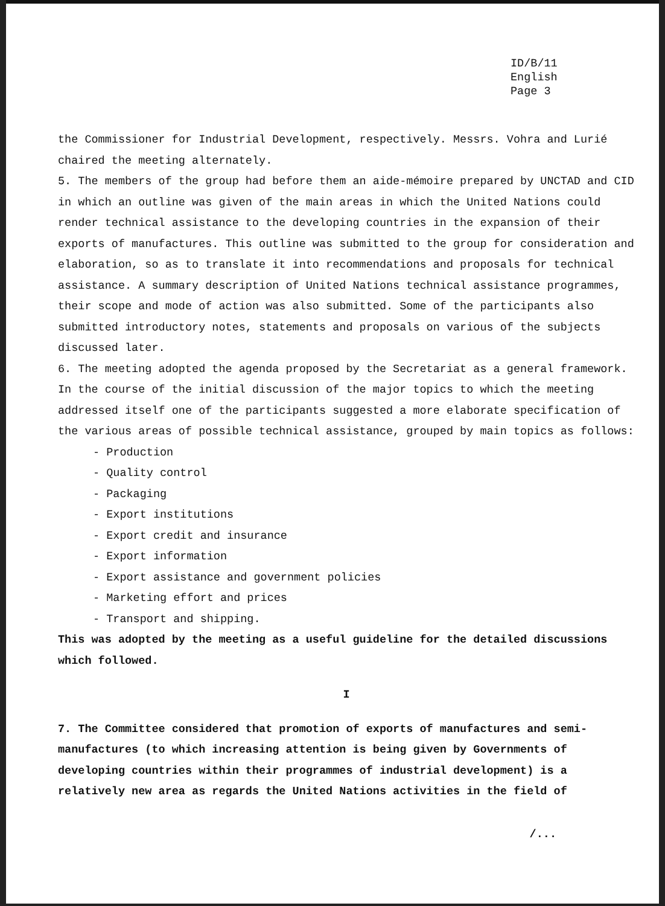ID/B/11
English
Page 3
the Commissioner for Industrial Development, respectively. Messrs. Vohra and Lurié chaired the meeting alternately.
5. The members of the group had before them an aide-mémoire prepared by UNCTAD and CID in which an outline was given of the main areas in which the United Nations could render technical assistance to the developing countries in the expansion of their exports of manufactures. This outline was submitted to the group for consideration and elaboration, so as to translate it into recommendations and proposals for technical assistance. A summary description of United Nations technical assistance programmes, their scope and mode of action was also submitted. Some of the participants also submitted introductory notes, statements and proposals on various of the subjects discussed later.
6. The meeting adopted the agenda proposed by the Secretariat as a general framework. In the course of the initial discussion of the major topics to which the meeting addressed itself one of the participants suggested a more elaborate specification of the various areas of possible technical assistance, grouped by main topics as follows:
- Production
- Quality control
- Packaging
- Export institutions
- Export credit and insurance
- Export information
- Export assistance and government policies
- Marketing effort and prices
- Transport and shipping.
This was adopted by the meeting as a useful guideline for the detailed discussions which followed.
I
7. The Committee considered that promotion of exports of manufactures and semi-manufactures (to which increasing attention is being given by Governments of developing countries within their programmes of industrial development) is a relatively new area as regards the United Nations activities in the field of
/...